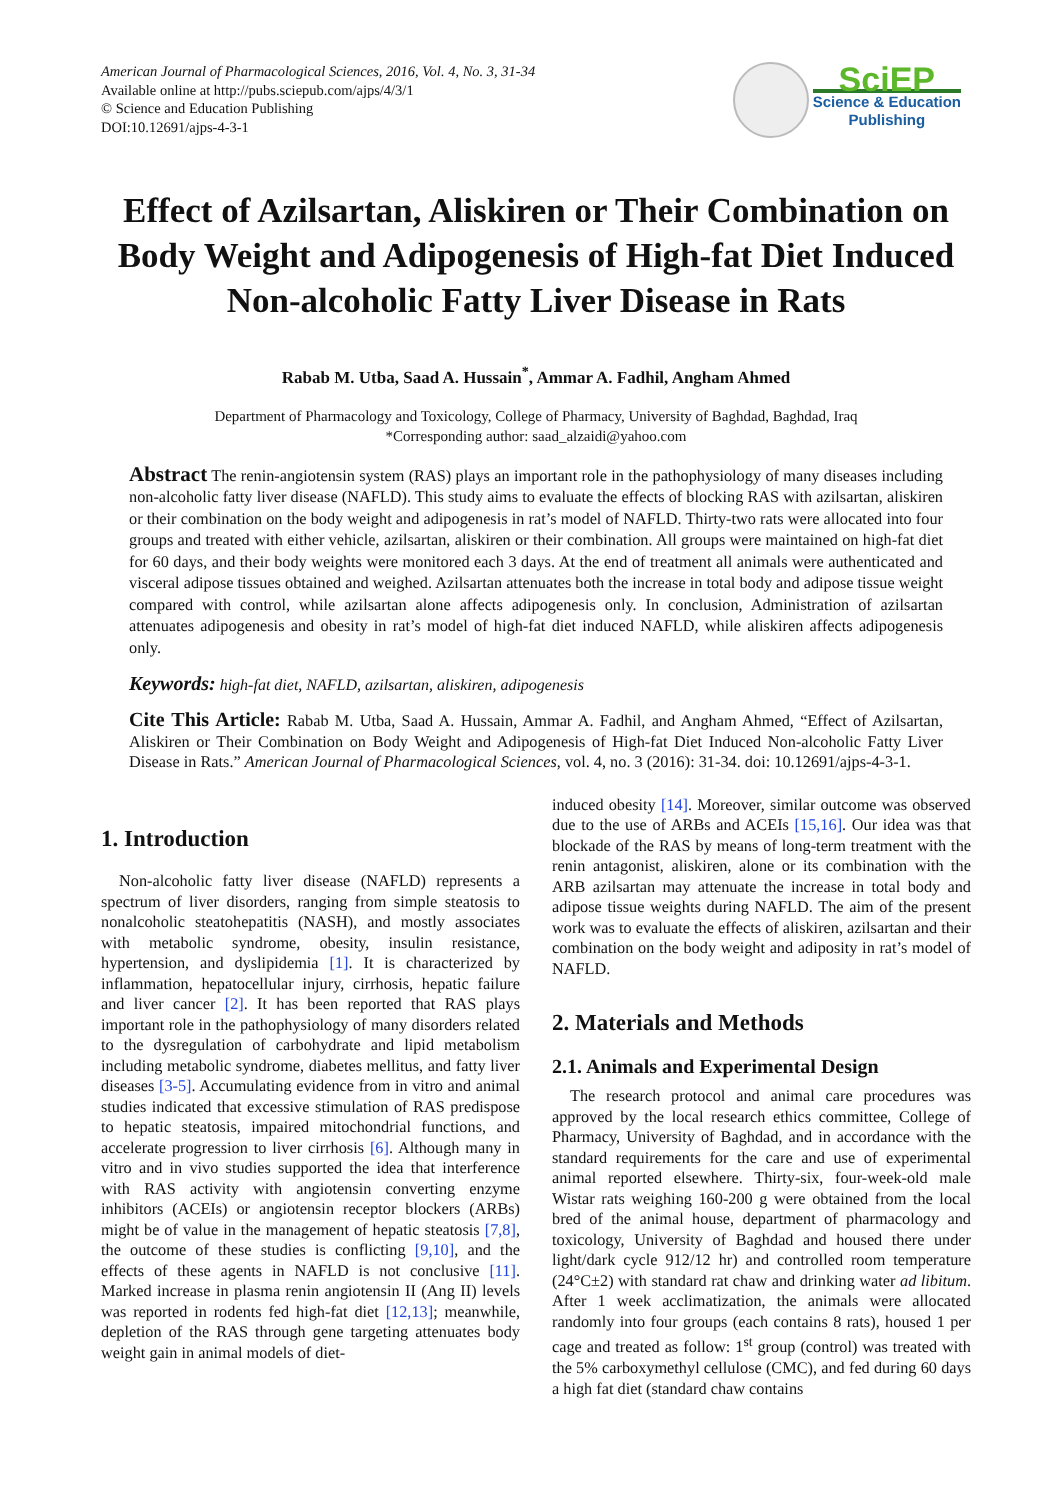American Journal of Pharmacological Sciences, 2016, Vol. 4, No. 3, 31-34
Available online at http://pubs.sciepub.com/ajps/4/3/1
© Science and Education Publishing
DOI:10.12691/ajps-4-3-1
SciEP
Science & Education
Publishing
Effect of Azilsartan, Aliskiren or Their Combination on Body Weight and Adipogenesis of High-fat Diet Induced Non-alcoholic Fatty Liver Disease in Rats
Rabab M. Utba, Saad A. Hussain<sup>*</sup>, Ammar A. Fadhil, Angham Ahmed
Department of Pharmacology and Toxicology, College of Pharmacy, University of Baghdad, Baghdad, Iraq
*Corresponding author: saad_alzaidi@yahoo.com
Abstract The renin-angiotensin system (RAS) plays an important role in the pathophysiology of many diseases including non-alcoholic fatty liver disease (NAFLD). This study aims to evaluate the effects of blocking RAS with azilsartan, aliskiren or their combination on the body weight and adipogenesis in rat’s model of NAFLD. Thirty-two rats were allocated into four groups and treated with either vehicle, azilsartan, aliskiren or their combination. All groups were maintained on high-fat diet for 60 days, and their body weights were monitored each 3 days. At the end of treatment all animals were authenticated and visceral adipose tissues obtained and weighed. Azilsartan attenuates both the increase in total body and adipose tissue weight compared with control, while azilsartan alone affects adipogenesis only. In conclusion, Administration of azilsartan attenuates adipogenesis and obesity in rat’s model of high-fat diet induced NAFLD, while aliskiren affects adipogenesis only.
Keywords: high-fat diet, NAFLD, azilsartan, aliskiren, adipogenesis
Cite This Article: Rabab M. Utba, Saad A. Hussain, Ammar A. Fadhil, and Angham Ahmed, “Effect of Azilsartan, Aliskiren or Their Combination on Body Weight and Adipogenesis of High-fat Diet Induced Non-alcoholic Fatty Liver Disease in Rats.” American Journal of Pharmacological Sciences, vol. 4, no. 3 (2016): 31-34. doi: 10.12691/ajps-4-3-1.
1. Introduction
Non-alcoholic fatty liver disease (NAFLD) represents a spectrum of liver disorders, ranging from simple steatosis to nonalcoholic steatohepatitis (NASH), and mostly associates with metabolic syndrome, obesity, insulin resistance, hypertension, and dyslipidemia [1]. It is characterized by inflammation, hepatocellular injury, cirrhosis, hepatic failure and liver cancer [2]. It has been reported that RAS plays important role in the pathophysiology of many disorders related to the dysregulation of carbohydrate and lipid metabolism including metabolic syndrome, diabetes mellitus, and fatty liver diseases [3-5]. Accumulating evidence from in vitro and animal studies indicated that excessive stimulation of RAS predispose to hepatic steatosis, impaired mitochondrial functions, and accelerate progression to liver cirrhosis [6]. Although many in vitro and in vivo studies supported the idea that interference with RAS activity with angiotensin converting enzyme inhibitors (ACEIs) or angiotensin receptor blockers (ARBs) might be of value in the management of hepatic steatosis [7,8], the outcome of these studies is conflicting [9,10], and the effects of these agents in NAFLD is not conclusive [11]. Marked increase in plasma renin angiotensin II (Ang II) levels was reported in rodents fed high-fat diet [12,13]; meanwhile, depletion of the RAS through gene targeting attenuates body weight gain in animal models of diet-
induced obesity [14]. Moreover, similar outcome was observed due to the use of ARBs and ACEIs [15,16]. Our idea was that blockade of the RAS by means of long-term treatment with the renin antagonist, aliskiren, alone or its combination with the ARB azilsartan may attenuate the increase in total body and adipose tissue weights during NAFLD. The aim of the present work was to evaluate the effects of aliskiren, azilsartan and their combination on the body weight and adiposity in rat’s model of NAFLD.
2. Materials and Methods
2.1. Animals and Experimental Design
The research protocol and animal care procedures was approved by the local research ethics committee, College of Pharmacy, University of Baghdad, and in accordance with the standard requirements for the care and use of experimental animal reported elsewhere. Thirty-six, four-week-old male Wistar rats weighing 160-200 g were obtained from the local bred of the animal house, department of pharmacology and toxicology, University of Baghdad and housed there under light/dark cycle 912/12 hr) and controlled room temperature (24°C±2) with standard rat chaw and drinking water ad libitum. After 1 week acclimatization, the animals were allocated randomly into four groups (each contains 8 rats), housed 1 per cage and treated as follow: 1<sup>st</sup> group (control) was treated with the 5% carboxymethyl cellulose (CMC), and fed during 60 days a high fat diet (standard chaw contains